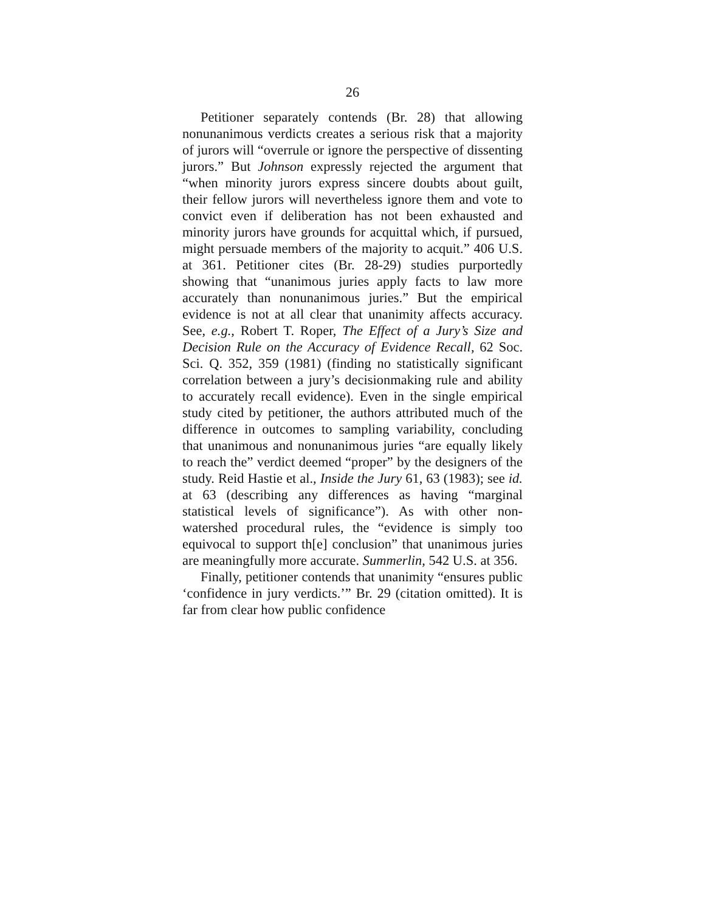26
Petitioner separately contends (Br. 28) that allowing nonunanimous verdicts creates a serious risk that a majority of jurors will “overrule or ignore the perspective of dissenting jurors.” But Johnson expressly rejected the argument that “when minority jurors express sincere doubts about guilt, their fellow jurors will nevertheless ignore them and vote to convict even if deliberation has not been exhausted and minority jurors have grounds for acquittal which, if pursued, might persuade members of the majority to acquit.” 406 U.S. at 361. Petitioner cites (Br. 28-29) studies purportedly showing that “unanimous juries apply facts to law more accurately than nonunanimous juries.” But the empirical evidence is not at all clear that unanimity affects accuracy. See, e.g., Robert T. Roper, The Effect of a Jury’s Size and Decision Rule on the Accuracy of Evidence Recall, 62 Soc. Sci. Q. 352, 359 (1981) (finding no statistically significant correlation between a jury’s decisionmaking rule and ability to accurately recall evidence). Even in the single empirical study cited by petitioner, the authors attributed much of the difference in outcomes to sampling variability, concluding that unanimous and nonunanimous juries “are equally likely to reach the” verdict deemed “proper” by the designers of the study. Reid Hastie et al., Inside the Jury 61, 63 (1983); see id. at 63 (describing any differences as having “marginal statistical levels of significance”). As with other non-watershed procedural rules, the “evidence is simply too equivocal to support th[e] conclusion” that unanimous juries are meaningfully more accurate. Summerlin, 542 U.S. at 356.
Finally, petitioner contends that unanimity “ensures public ‘confidence in jury verdicts.’” Br. 29 (citation omitted). It is far from clear how public confidence